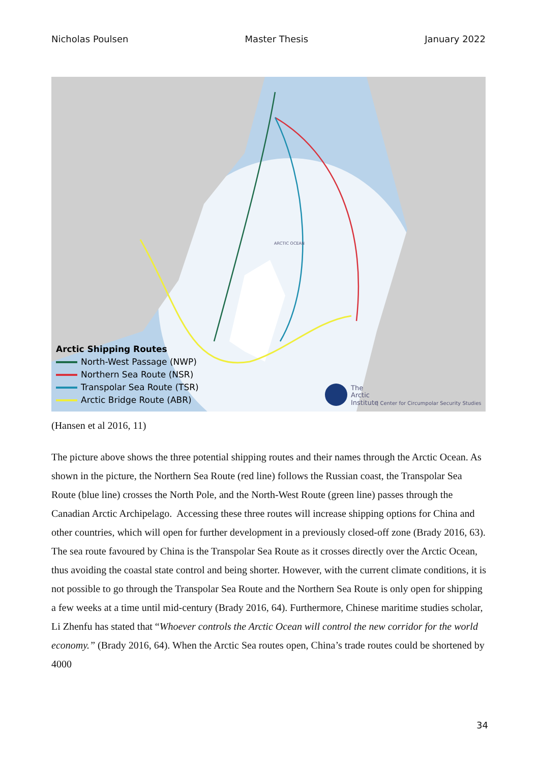Nicholas Poulsen Master Thesis January 2022
Arctic Shipping Routes
North-West Passage (NWP)
Northern Sea Route (NSR)
Transpolar Sea Route (TSR)
Arctic Bridge Route (ABR)
ARCTIC OCEAN
The
Arctic
Institute
| Center for Circumpolar Security Studies
(Hansen et al 2016, 11)
The picture above shows the three potential shipping routes and their names through the Arctic Ocean. As shown in the picture, the Northern Sea Route (red line) follows the Russian coast, the Transpolar Sea Route (blue line) crosses the North Pole, and the North-West Route (green line) passes through the Canadian Arctic Archipelago. Accessing these three routes will increase shipping options for China and other countries, which will open for further development in a previously closed-off zone (Brady 2016, 63). The sea route favoured by China is the Transpolar Sea Route as it crosses directly over the Arctic Ocean, thus avoiding the coastal state control and being shorter. However, with the current climate conditions, it is not possible to go through the Transpolar Sea Route and the Northern Sea Route is only open for shipping a few weeks at a time until mid-century (Brady 2016, 64). Furthermore, Chinese maritime studies scholar, Li Zhenfu has stated that “Whoever controls the Arctic Ocean will control the new corridor for the world economy.” (Brady 2016, 64). When the Arctic Sea routes open, China’s trade routes could be shortened by 4000
34